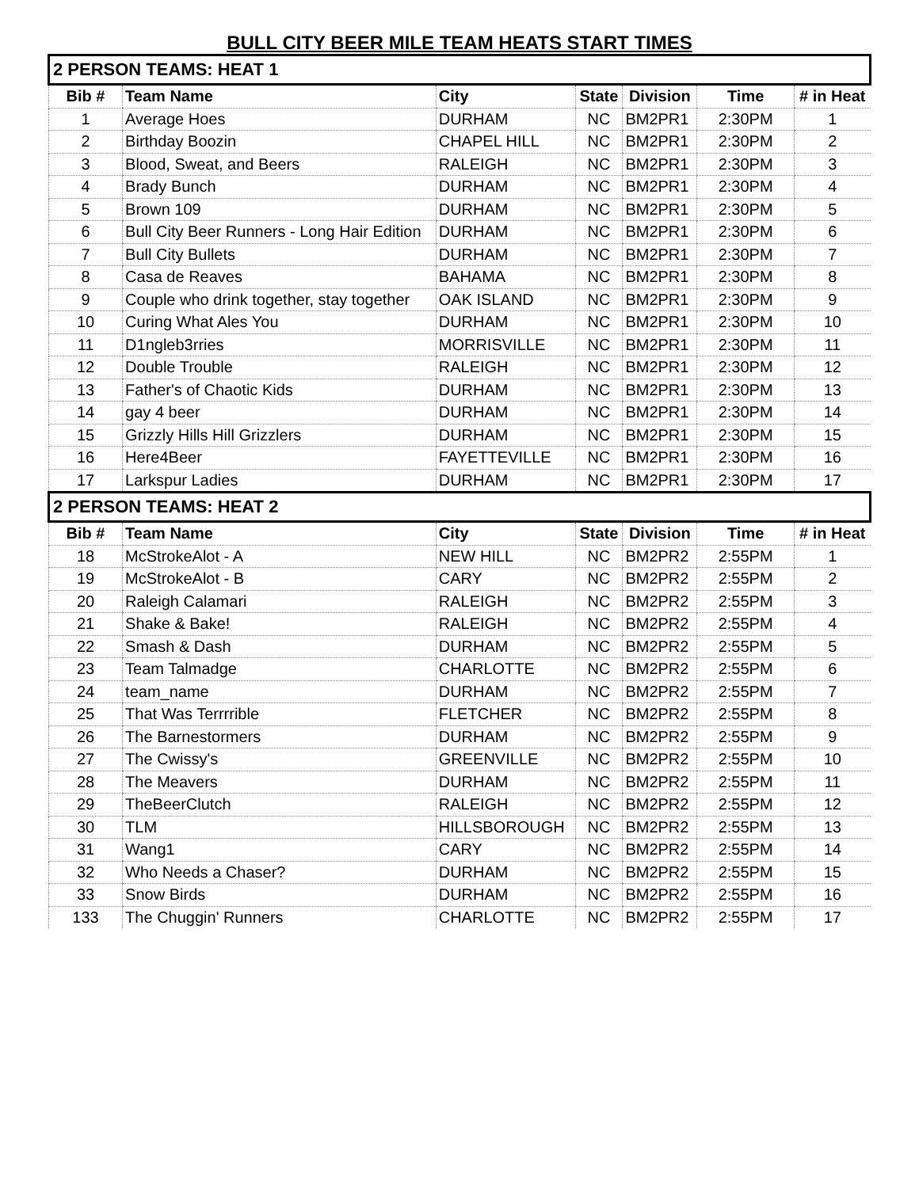BULL CITY BEER MILE TEAM HEATS START TIMES
| 2 PERSON TEAMS: HEAT 1 | | | | | | |
| Bib # | Team Name | City | State | Division | Time | # in Heat |
| 1 | Average Hoes | DURHAM | NC | BM2PR1 | 2:30PM | 1 |
| 2 | Birthday Boozin | CHAPEL HILL | NC | BM2PR1 | 2:30PM | 2 |
| 3 | Blood, Sweat, and Beers | RALEIGH | NC | BM2PR1 | 2:30PM | 3 |
| 4 | Brady Bunch | DURHAM | NC | BM2PR1 | 2:30PM | 4 |
| 5 | Brown 109 | DURHAM | NC | BM2PR1 | 2:30PM | 5 |
| 6 | Bull City Beer Runners - Long Hair Edition | DURHAM | NC | BM2PR1 | 2:30PM | 6 |
| 7 | Bull City Bullets | DURHAM | NC | BM2PR1 | 2:30PM | 7 |
| 8 | Casa de Reaves | BAHAMA | NC | BM2PR1 | 2:30PM | 8 |
| 9 | Couple who drink together, stay together | OAK ISLAND | NC | BM2PR1 | 2:30PM | 9 |
| 10 | Curing What Ales You | DURHAM | NC | BM2PR1 | 2:30PM | 10 |
| 11 | D1ngleb3rries | MORRISVILLE | NC | BM2PR1 | 2:30PM | 11 |
| 12 | Double Trouble | RALEIGH | NC | BM2PR1 | 2:30PM | 12 |
| 13 | Father's of Chaotic Kids | DURHAM | NC | BM2PR1 | 2:30PM | 13 |
| 14 | gay 4 beer | DURHAM | NC | BM2PR1 | 2:30PM | 14 |
| 15 | Grizzly Hills Hill Grizzlers | DURHAM | NC | BM2PR1 | 2:30PM | 15 |
| 16 | Here4Beer | FAYETTEVILLE | NC | BM2PR1 | 2:30PM | 16 |
| 17 | Larkspur Ladies | DURHAM | NC | BM2PR1 | 2:30PM | 17 |
| 2 PERSON TEAMS: HEAT 2 | | | | | | |
| Bib # | Team Name | City | State | Division | Time | # in Heat |
| 18 | McStrokeAlot - A | NEW HILL | NC | BM2PR2 | 2:55PM | 1 |
| 19 | McStrokeAlot - B | CARY | NC | BM2PR2 | 2:55PM | 2 |
| 20 | Raleigh Calamari | RALEIGH | NC | BM2PR2 | 2:55PM | 3 |
| 21 | Shake & Bake! | RALEIGH | NC | BM2PR2 | 2:55PM | 4 |
| 22 | Smash & Dash | DURHAM | NC | BM2PR2 | 2:55PM | 5 |
| 23 | Team Talmadge | CHARLOTTE | NC | BM2PR2 | 2:55PM | 6 |
| 24 | team_name | DURHAM | NC | BM2PR2 | 2:55PM | 7 |
| 25 | That Was Terrrrible | FLETCHER | NC | BM2PR2 | 2:55PM | 8 |
| 26 | The Barnestormers | DURHAM | NC | BM2PR2 | 2:55PM | 9 |
| 27 | The Cwissy's | GREENVILLE | NC | BM2PR2 | 2:55PM | 10 |
| 28 | The Meavers | DURHAM | NC | BM2PR2 | 2:55PM | 11 |
| 29 | TheBeerClutch | RALEIGH | NC | BM2PR2 | 2:55PM | 12 |
| 30 | TLM | HILLSBOROUGH | NC | BM2PR2 | 2:55PM | 13 |
| 31 | Wang1 | CARY | NC | BM2PR2 | 2:55PM | 14 |
| 32 | Who Needs a Chaser? | DURHAM | NC | BM2PR2 | 2:55PM | 15 |
| 33 | Snow Birds | DURHAM | NC | BM2PR2 | 2:55PM | 16 |
| 133 | The Chuggin' Runners | CHARLOTTE | NC | BM2PR2 | 2:55PM | 17 |